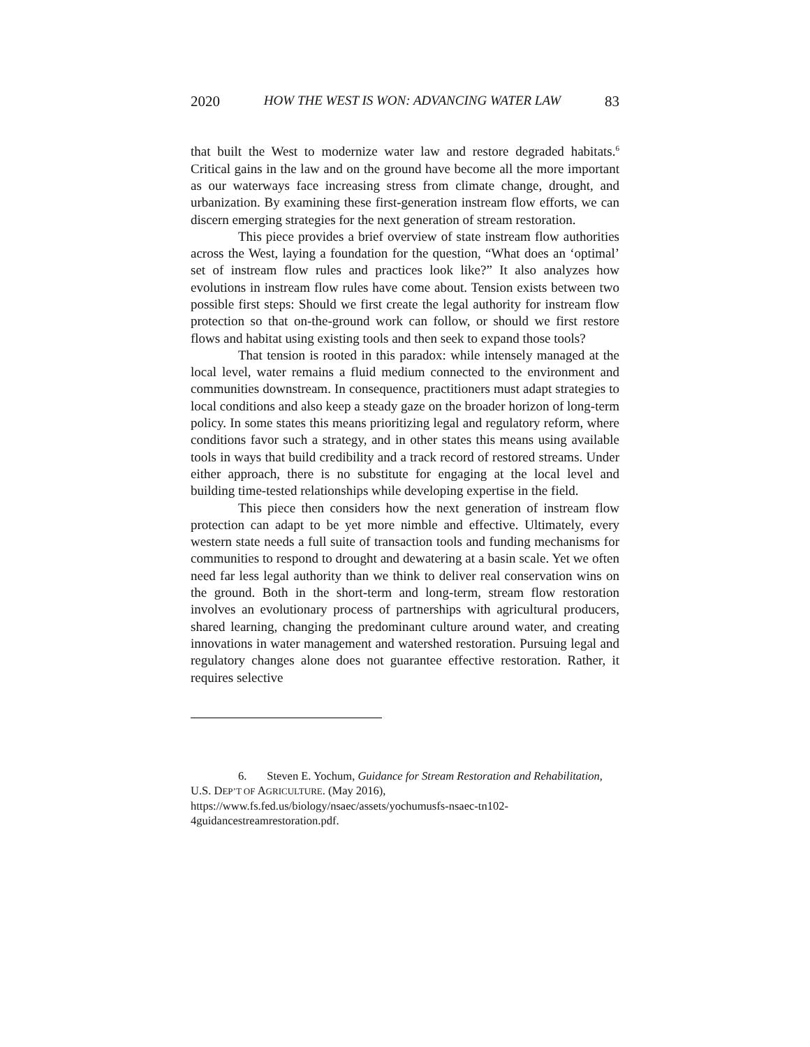2020 HOW THE WEST IS WON: ADVANCING WATER LAW 83
that built the West to modernize water law and restore degraded habitats.<sup>6</sup> Critical gains in the law and on the ground have become all the more important as our waterways face increasing stress from climate change, drought, and urbanization. By examining these first-generation instream flow efforts, we can discern emerging strategies for the next generation of stream restoration.
This piece provides a brief overview of state instream flow authorities across the West, laying a foundation for the question, “What does an ‘optimal’ set of instream flow rules and practices look like?” It also analyzes how evolutions in instream flow rules have come about. Tension exists between two possible first steps: Should we first create the legal authority for instream flow protection so that on-the-ground work can follow, or should we first restore flows and habitat using existing tools and then seek to expand those tools?
That tension is rooted in this paradox: while intensely managed at the local level, water remains a fluid medium connected to the environment and communities downstream. In consequence, practitioners must adapt strategies to local conditions and also keep a steady gaze on the broader horizon of long-term policy. In some states this means prioritizing legal and regulatory reform, where conditions favor such a strategy, and in other states this means using available tools in ways that build credibility and a track record of restored streams. Under either approach, there is no substitute for engaging at the local level and building time-tested relationships while developing expertise in the field.
This piece then considers how the next generation of instream flow protection can adapt to be yet more nimble and effective. Ultimately, every western state needs a full suite of transaction tools and funding mechanisms for communities to respond to drought and dewatering at a basin scale. Yet we often need far less legal authority than we think to deliver real conservation wins on the ground. Both in the short-term and long-term, stream flow restoration involves an evolutionary process of partnerships with agricultural producers, shared learning, changing the predominant culture around water, and creating innovations in water management and watershed restoration. Pursuing legal and regulatory changes alone does not guarantee effective restoration. Rather, it requires selective
6. Steven E. Yochum, Guidance for Stream Restoration and Rehabilitation, U.S. DEP’T OF AGRICULTURE. (May 2016), https://www.fs.fed.us/biology/nsaec/assets/yochumusfs-nsaec-tn102-4guidancestreamrestoration.pdf.